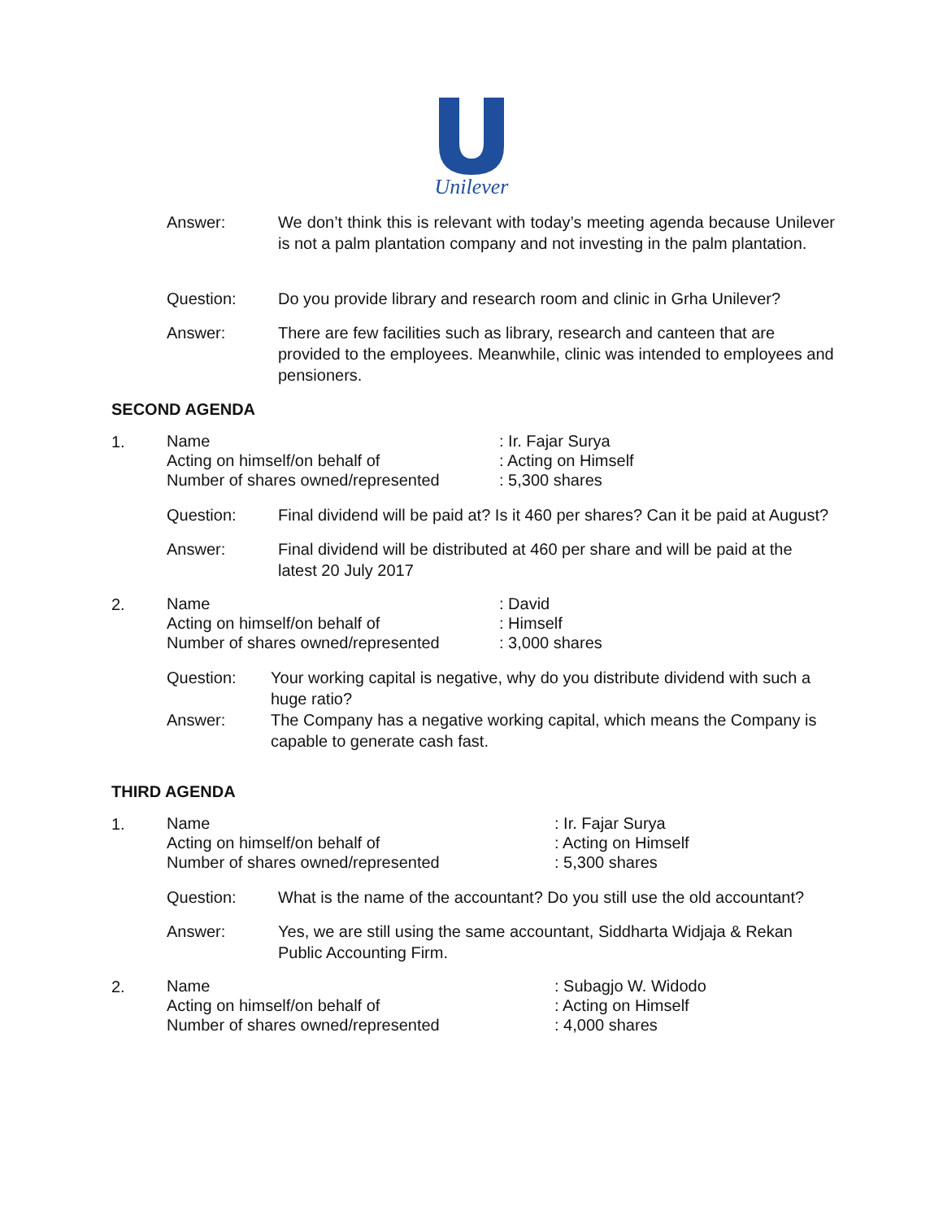Unilever
Answer: We don’t think this is relevant with today’s meeting agenda because Unilever is not a palm plantation company and not investing in the palm plantation.
Question: Do you provide library and research room and clinic in Grha Unilever?
Answer: There are few facilities such as library, research and canteen that are provided to the employees. Meanwhile, clinic was intended to employees and pensioners.
SECOND AGENDA
1.
Name
: Ir. Fajar Surya
Acting on himself/on behalf of
: Acting on Himself
Number of shares owned/represented
: 5,300 shares
Question: Final dividend will be paid at? Is it 460 per shares? Can it be paid at August?
Answer: Final dividend will be distributed at 460 per share and will be paid at the latest 20 July 2017
2.
Name
: David
Acting on himself/on behalf of
: Himself
Number of shares owned/represented
: 3,000 shares
Question: Your working capital is negative, why do you distribute dividend with such a huge ratio?
Answer: The Company has a negative working capital, which means the Company is capable to generate cash fast.
THIRD AGENDA
1.
Name
: Ir. Fajar Surya
Acting on himself/on behalf of
: Acting on Himself
Number of shares owned/represented
: 5,300 shares
Question: What is the name of the accountant? Do you still use the old accountant?
Answer: Yes, we are still using the same accountant, Siddharta Widjaja & Rekan Public Accounting Firm.
2.
Name
: Subagjo W. Widodo
Acting on himself/on behalf of
: Acting on Himself
Number of shares owned/represented
: 4,000 shares